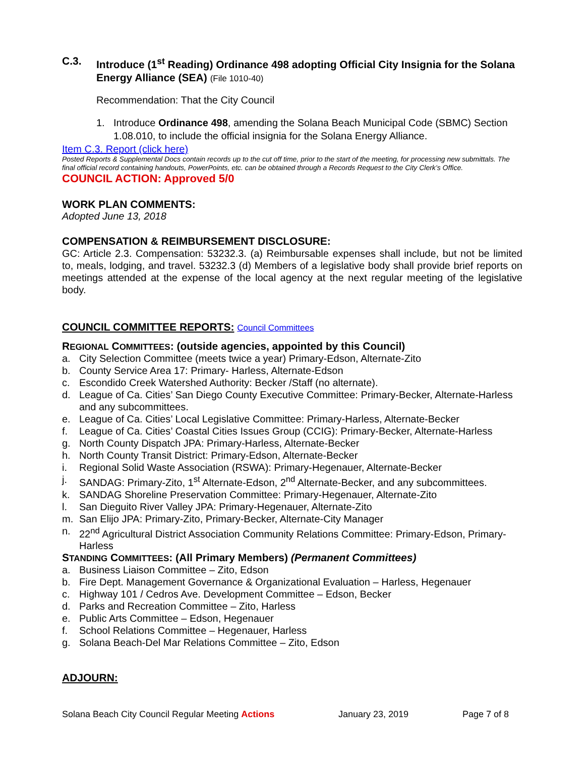C.3. Introduce (1<sup>st</sup> Reading) Ordinance 498 adopting Official City Insignia for the Solana Energy Alliance (SEA) (File 1010-40)
Recommendation: That the City Council
1. Introduce Ordinance 498, amending the Solana Beach Municipal Code (SBMC) Section 1.08.010, to include the official insignia for the Solana Energy Alliance.
Item C.3. Report (click here)
Posted Reports & Supplemental Docs contain records up to the cut off time, prior to the start of the meeting, for processing new submittals. The final official record containing handouts, PowerPoints, etc. can be obtained through a Records Request to the City Clerk’s Office.
COUNCIL ACTION: Approved 5/0
WORK PLAN COMMENTS:
Adopted June 13, 2018
COMPENSATION & REIMBURSEMENT DISCLOSURE:
GC: Article 2.3. Compensation: 53232.3. (a) Reimbursable expenses shall include, but not be limited to, meals, lodging, and travel. 53232.3 (d) Members of a legislative body shall provide brief reports on meetings attended at the expense of the local agency at the next regular meeting of the legislative body.
COUNCIL COMMITTEE REPORTS: Council Committees
REGIONAL COMMITTEES: (outside agencies, appointed by this Council)
a. City Selection Committee (meets twice a year) Primary-Edson, Alternate-Zito
b. County Service Area 17: Primary- Harless, Alternate-Edson
c. Escondido Creek Watershed Authority: Becker /Staff (no alternate).
d. League of Ca. Cities’ San Diego County Executive Committee: Primary-Becker, Alternate-Harless and any subcommittees.
e. League of Ca. Cities’ Local Legislative Committee: Primary-Harless, Alternate-Becker
f. League of Ca. Cities’ Coastal Cities Issues Group (CCIG): Primary-Becker, Alternate-Harless
g. North County Dispatch JPA: Primary-Harless, Alternate-Becker
h. North County Transit District: Primary-Edson, Alternate-Becker
i. Regional Solid Waste Association (RSWA): Primary-Hegenauer, Alternate-Becker
j. SANDAG: Primary-Zito, 1<sup>st</sup> Alternate-Edson, 2<sup>nd</sup> Alternate-Becker, and any subcommittees.
k. SANDAG Shoreline Preservation Committee: Primary-Hegenauer, Alternate-Zito
l. San Dieguito River Valley JPA: Primary-Hegenauer, Alternate-Zito
m. San Elijo JPA: Primary-Zito, Primary-Becker, Alternate-City Manager
n. 22<sup>nd</sup> Agricultural District Association Community Relations Committee: Primary-Edson, Primary-Harless
STANDING COMMITTEES: (All Primary Members) (Permanent Committees)
a. Business Liaison Committee – Zito, Edson
b. Fire Dept. Management Governance & Organizational Evaluation – Harless, Hegenauer
c. Highway 101 / Cedros Ave. Development Committee – Edson, Becker
d. Parks and Recreation Committee – Zito, Harless
e. Public Arts Committee – Edson, Hegenauer
f. School Relations Committee – Hegenauer, Harless
g. Solana Beach-Del Mar Relations Committee – Zito, Edson
ADJOURN:
Solana Beach City Council Regular Meeting Actions January 23, 2019 Page 7 of 8